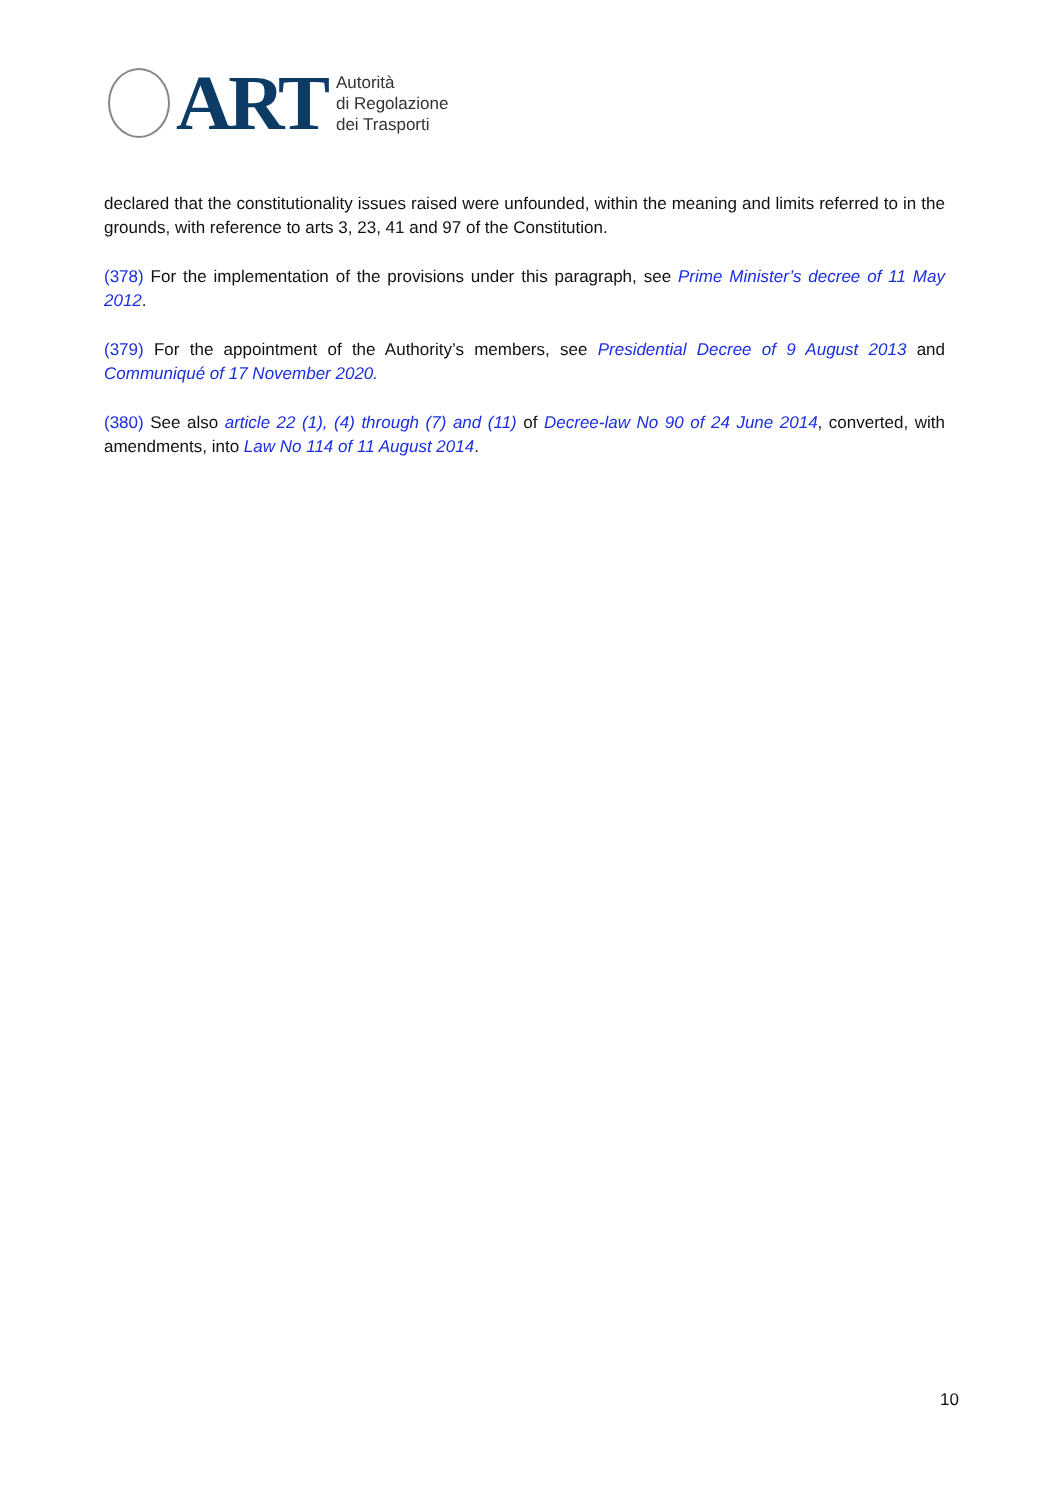ART
Autorità
di Regolazione
dei Trasporti
declared that the constitutionality issues raised were unfounded, within the meaning and limits referred to in the grounds, with reference to arts 3, 23, 41 and 97 of the Constitution.
(378) For the implementation of the provisions under this paragraph, see Prime Minister’s decree of 11 May 2012.
(379) For the appointment of the Authority’s members, see Presidential Decree of 9 August 2013 and Communiqué of 17 November 2020.
(380) See also article 22 (1), (4) through (7) and (11) of Decree-law No 90 of 24 June 2014, converted, with amendments, into Law No 114 of 11 August 2014.
10